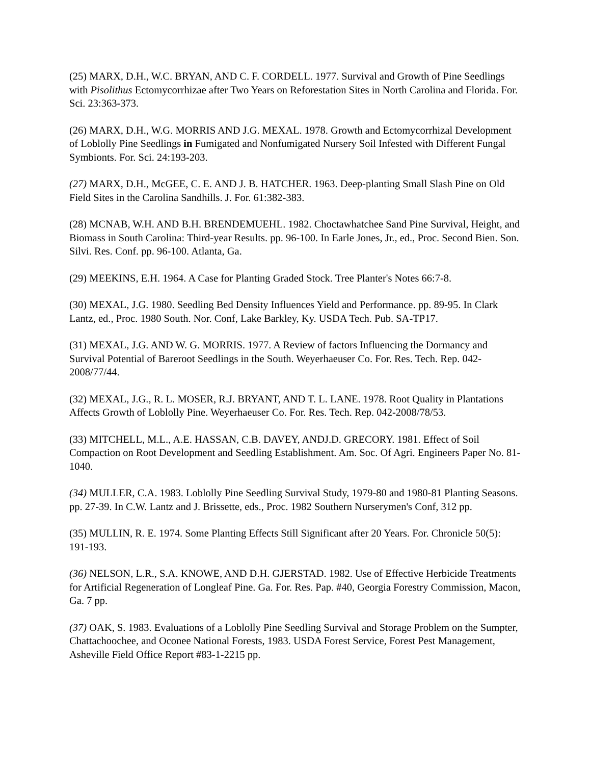(25) MARX, D.H., W.C. BRYAN, AND C. F. CORDELL. 1977. Survival and Growth of Pine Seedlings with Pisolithus Ectomycorrhizae after Two Years on Reforestation Sites in North Carolina and Florida. For. Sci. 23:363-373.
(26) MARX, D.H., W.G. MORRIS AND J.G. MEXAL. 1978. Growth and Ectomycorrhizal Development of Loblolly Pine Seedlings in Fumigated and Nonfumigated Nursery Soil Infested with Different Fungal Symbionts. For. Sci. 24:193-203.
(27) MARX, D.H., McGEE, C. E. AND J. B. HATCHER. 1963. Deep-planting Small Slash Pine on Old Field Sites in the Carolina Sandhills. J. For. 61:382-383.
(28) MCNAB, W.H. AND B.H. BRENDEMUEHL. 1982. Choctawhatchee Sand Pine Survival, Height, and Biomass in South Carolina: Third-year Results. pp. 96-100. In Earle Jones, Jr., ed., Proc. Second Bien. Son. Silvi. Res. Conf. pp. 96-100. Atlanta, Ga.
(29) MEEKINS, E.H. 1964. A Case for Planting Graded Stock. Tree Planter's Notes 66:7-8.
(30) MEXAL, J.G. 1980. Seedling Bed Density Influences Yield and Performance. pp. 89-95. In Clark Lantz, ed., Proc. 1980 South. Nor. Conf, Lake Barkley, Ky. USDA Tech. Pub. SA-TP17.
(31) MEXAL, J.G. AND W. G. MORRIS. 1977. A Review of factors Influencing the Dormancy and Survival Potential of Bareroot Seedlings in the South. Weyerhaeuser Co. For. Res. Tech. Rep. 042-2008/77/44.
(32) MEXAL, J.G., R. L. MOSER, R.J. BRYANT, AND T. L. LANE. 1978. Root Quality in Plantations Affects Growth of Loblolly Pine. Weyerhaeuser Co. For. Res. Tech. Rep. 042-2008/78/53.
(33) MITCHELL, M.L., A.E. HASSAN, C.B. DAVEY, ANDJ.D. GRECORY. 1981. Effect of Soil Compaction on Root Development and Seedling Establishment. Am. Soc. Of Agri. Engineers Paper No. 81-1040.
(34) MULLER, C.A. 1983. Loblolly Pine Seedling Survival Study, 1979-80 and 1980-81 Planting Seasons. pp. 27-39. In C.W. Lantz and J. Brissette, eds., Proc. 1982 Southern Nurserymen's Conf, 312 pp.
(35) MULLIN, R. E. 1974. Some Planting Effects Still Significant after 20 Years. For. Chronicle 50(5): 191-193.
(36) NELSON, L.R., S.A. KNOWE, AND D.H. GJERSTAD. 1982. Use of Effective Herbicide Treatments for Artificial Regeneration of Longleaf Pine. Ga. For. Res. Pap. #40, Georgia Forestry Commission, Macon, Ga. 7 pp.
(37) OAK, S. 1983. Evaluations of a Loblolly Pine Seedling Survival and Storage Problem on the Sumpter, Chattachoochee, and Oconee National Forests, 1983. USDA Forest Service, Forest Pest Management, Asheville Field Office Report #83-1-2215 pp.